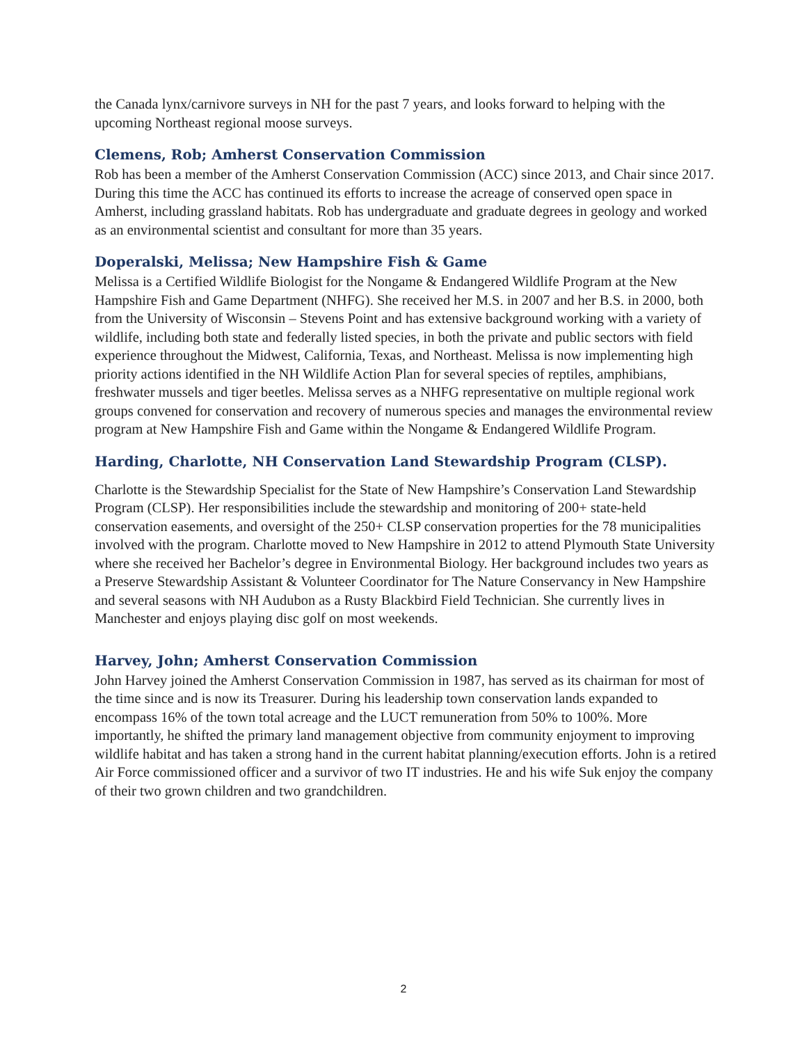the Canada lynx/carnivore surveys in NH for the past 7 years, and looks forward to helping with the upcoming Northeast regional moose surveys.
Clemens, Rob; Amherst Conservation Commission
Rob has been a member of the Amherst Conservation Commission (ACC) since 2013, and Chair since 2017. During this time the ACC has continued its efforts to increase the acreage of conserved open space in Amherst, including grassland habitats. Rob has undergraduate and graduate degrees in geology and worked as an environmental scientist and consultant for more than 35 years.
Doperalski, Melissa; New Hampshire Fish & Game
Melissa is a Certified Wildlife Biologist for the Nongame & Endangered Wildlife Program at the New Hampshire Fish and Game Department (NHFG). She received her M.S. in 2007 and her B.S. in 2000, both from the University of Wisconsin – Stevens Point and has extensive background working with a variety of wildlife, including both state and federally listed species, in both the private and public sectors with field experience throughout the Midwest, California, Texas, and Northeast. Melissa is now implementing high priority actions identified in the NH Wildlife Action Plan for several species of reptiles, amphibians, freshwater mussels and tiger beetles. Melissa serves as a NHFG representative on multiple regional work groups convened for conservation and recovery of numerous species and manages the environmental review program at New Hampshire Fish and Game within the Nongame & Endangered Wildlife Program.
Harding, Charlotte, NH Conservation Land Stewardship Program (CLSP).
Charlotte is the Stewardship Specialist for the State of New Hampshire’s Conservation Land Stewardship Program (CLSP). Her responsibilities include the stewardship and monitoring of 200+ state-held conservation easements, and oversight of the 250+ CLSP conservation properties for the 78 municipalities involved with the program. Charlotte moved to New Hampshire in 2012 to attend Plymouth State University where she received her Bachelor’s degree in Environmental Biology. Her background includes two years as a Preserve Stewardship Assistant & Volunteer Coordinator for The Nature Conservancy in New Hampshire and several seasons with NH Audubon as a Rusty Blackbird Field Technician. She currently lives in Manchester and enjoys playing disc golf on most weekends.
Harvey, John; Amherst Conservation Commission
John Harvey joined the Amherst Conservation Commission in 1987, has served as its chairman for most of the time since and is now its Treasurer. During his leadership town conservation lands expanded to encompass 16% of the town total acreage and the LUCT remuneration from 50% to 100%. More importantly, he shifted the primary land management objective from community enjoyment to improving wildlife habitat and has taken a strong hand in the current habitat planning/execution efforts. John is a retired Air Force commissioned officer and a survivor of two IT industries. He and his wife Suk enjoy the company of their two grown children and two grandchildren.
2